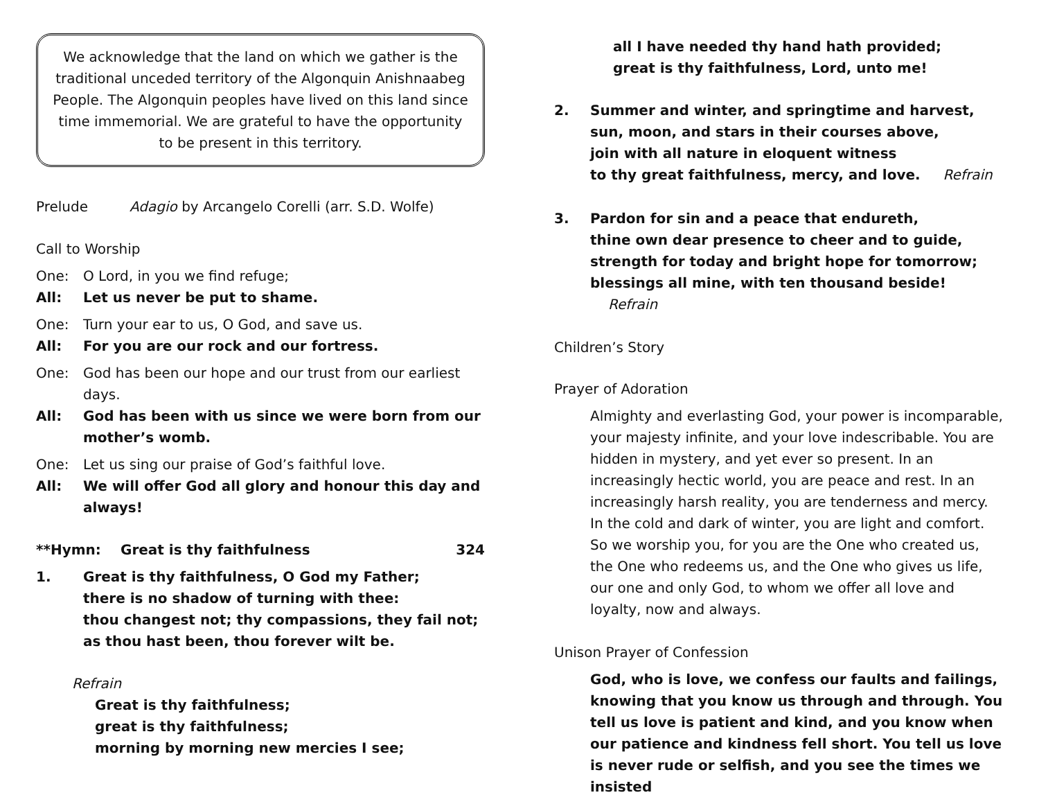We acknowledge that the land on which we gather is the traditional unceded territory of the Algonquin Anishnaabeg People. The Algonquin peoples have lived on this land since time immemorial. We are grateful to have the opportunity to be present in this territory.
Prelude Adagio by Arcangelo Corelli (arr. S.D. Wolfe)
Call to Worship
One: O Lord, in you we find refuge;
All: Let us never be put to shame.
One: Turn your ear to us, O God, and save us.
All: For you are our rock and our fortress.
One: God has been our hope and our trust from our earliest days.
All: God has been with us since we were born from our mother’s womb.
One: Let us sing our praise of God’s faithful love.
All: We will offer God all glory and honour this day and always!
**Hymn: Great is thy faithfulness 324
1. Great is thy faithfulness, O God my Father;
there is no shadow of turning with thee:
thou changest not; thy compassions, they fail not;
as thou hast been, thou forever wilt be.
Refrain
Great is thy faithfulness;
great is thy faithfulness;
morning by morning new mercies I see;
all I have needed thy hand hath provided;
great is thy faithfulness, Lord, unto me!
2. Summer and winter, and springtime and harvest,
sun, moon, and stars in their courses above,
join with all nature in eloquent witness
to thy great faithfulness, mercy, and love. Refrain
3. Pardon for sin and a peace that endureth,
thine own dear presence to cheer and to guide,
strength for today and bright hope for tomorrow;
blessings all mine, with ten thousand beside! Refrain
Children’s Story
Prayer of Adoration
Almighty and everlasting God, your power is incomparable, your majesty infinite, and your love indescribable. You are hidden in mystery, and yet ever so present. In an increasingly hectic world, you are peace and rest. In an increasingly harsh reality, you are tenderness and mercy. In the cold and dark of winter, you are light and comfort. So we worship you, for you are the One who created us, the One who redeems us, and the One who gives us life, our one and only God, to whom we offer all love and loyalty, now and always.
Unison Prayer of Confession
God, who is love, we confess our faults and failings, knowing that you know us through and through. You tell us love is patient and kind, and you know when our patience and kindness fell short. You tell us love is never rude or selfish, and you see the times we insisted